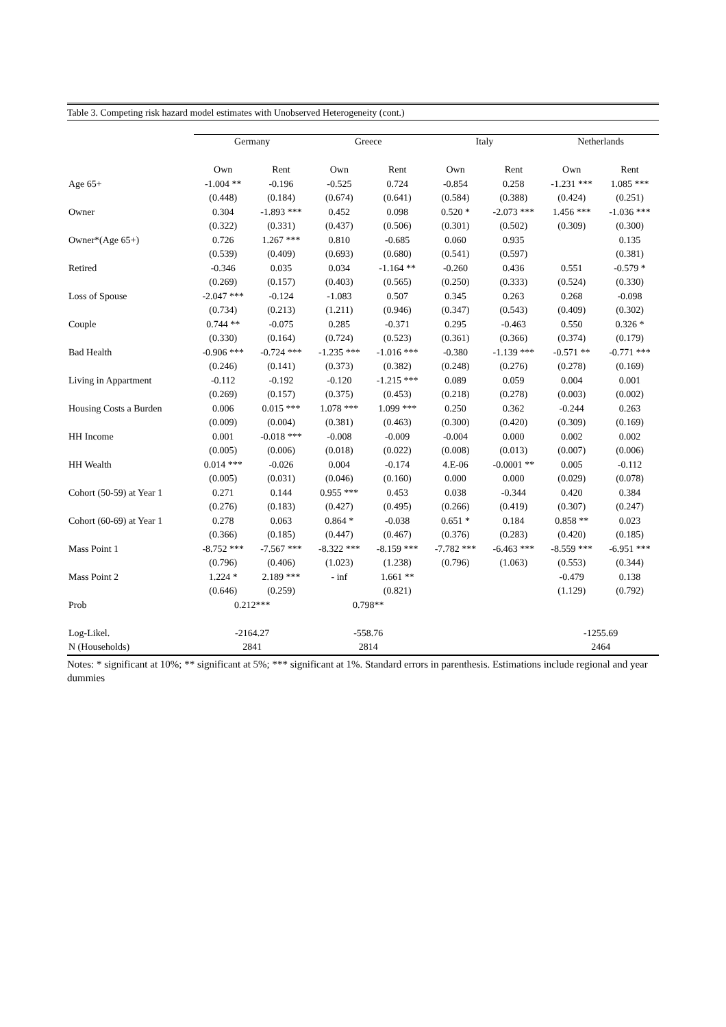Table 3. Competing risk hazard model estimates with Unobserved Heterogeneity (cont.)
| | Germany | | Greece | | Italy | | Netherlands | |
| | Own | Rent | Own | Rent | Own | Rent | Own | Rent |
| Age 65+ | -1.004 ** | -0.196 | -0.525 | 0.724 | -0.854 | 0.258 | -1.231 *** | 1.085 *** |
| | (0.448) | (0.184) | (0.674) | (0.641) | (0.584) | (0.388) | (0.424) | (0.251) |
| Owner | 0.304 | -1.893 *** | 0.452 | 0.098 | 0.520 * | -2.073 *** | 1.456 *** | -1.036 *** |
| | (0.322) | (0.331) | (0.437) | (0.506) | (0.301) | (0.502) | (0.309) | (0.300) |
| Owner*(Age 65+) | 0.726 | 1.267 *** | 0.810 | -0.685 | 0.060 | 0.935 | | 0.135 |
| | (0.539) | (0.409) | (0.693) | (0.680) | (0.541) | (0.597) | | (0.381) |
| Retired | -0.346 | 0.035 | 0.034 | -1.164 ** | -0.260 | 0.436 | 0.551 | -0.579 * |
| | (0.269) | (0.157) | (0.403) | (0.565) | (0.250) | (0.333) | (0.524) | (0.330) |
| Loss of Spouse | -2.047 *** | -0.124 | -1.083 | 0.507 | 0.345 | 0.263 | 0.268 | -0.098 |
| | (0.734) | (0.213) | (1.211) | (0.946) | (0.347) | (0.543) | (0.409) | (0.302) |
| Couple | 0.744 ** | -0.075 | 0.285 | -0.371 | 0.295 | -0.463 | 0.550 | 0.326 * |
| | (0.330) | (0.164) | (0.724) | (0.523) | (0.361) | (0.366) | (0.374) | (0.179) |
| Bad Health | -0.906 *** | -0.724 *** | -1.235 *** | -1.016 *** | -0.380 | -1.139 *** | -0.571 ** | -0.771 *** |
| | (0.246) | (0.141) | (0.373) | (0.382) | (0.248) | (0.276) | (0.278) | (0.169) |
| Living in Appartment | -0.112 | -0.192 | -0.120 | -1.215 *** | 0.089 | 0.059 | 0.004 | 0.001 |
| | (0.269) | (0.157) | (0.375) | (0.453) | (0.218) | (0.278) | (0.003) | (0.002) |
| Housing Costs a Burden | 0.006 | 0.015 *** | 1.078 *** | 1.099 *** | 0.250 | 0.362 | -0.244 | 0.263 |
| | (0.009) | (0.004) | (0.381) | (0.463) | (0.300) | (0.420) | (0.309) | (0.169) |
| HH Income | 0.001 | -0.018 *** | -0.008 | -0.009 | -0.004 | 0.000 | 0.002 | 0.002 |
| | (0.005) | (0.006) | (0.018) | (0.022) | (0.008) | (0.013) | (0.007) | (0.006) |
| HH Wealth | 0.014 *** | -0.026 | 0.004 | -0.174 | 4.E-06 | -0.0001 ** | 0.005 | -0.112 |
| | (0.005) | (0.031) | (0.046) | (0.160) | 0.000 | 0.000 | (0.029) | (0.078) |
| Cohort (50-59) at Year 1 | 0.271 | 0.144 | 0.955 *** | 0.453 | 0.038 | -0.344 | 0.420 | 0.384 |
| | (0.276) | (0.183) | (0.427) | (0.495) | (0.266) | (0.419) | (0.307) | (0.247) |
| Cohort (60-69) at Year 1 | 0.278 | 0.063 | 0.864 * | -0.038 | 0.651 * | 0.184 | 0.858 ** | 0.023 |
| | (0.366) | (0.185) | (0.447) | (0.467) | (0.376) | (0.283) | (0.420) | (0.185) |
| Mass Point 1 | -8.752 *** | -7.567 *** | -8.322 *** | -8.159 *** | -7.782 *** | -6.463 *** | -8.559 *** | -6.951 *** |
| | (0.796) | (0.406) | (1.023) | (1.238) | (0.796) | (1.063) | (0.553) | (0.344) |
| Mass Point 2 | 1.224 * | 2.189 *** | - inf | 1.661 ** | | | -0.479 | 0.138 |
| | (0.646) | (0.259) | | (0.821) | | | (1.129) | (0.792) |
| Prob | 0.212*** | | 0.798** | | | | | |
| Log-Likel. | -2164.27 | | -558.76 | | | | -1255.69 | |
| N (Households) | 2841 | | 2814 | | | | 2464 | |
Notes: * significant at 10%; ** significant at 5%; *** significant at 1%. Standard errors in parenthesis. Estimations include regional and year dummies